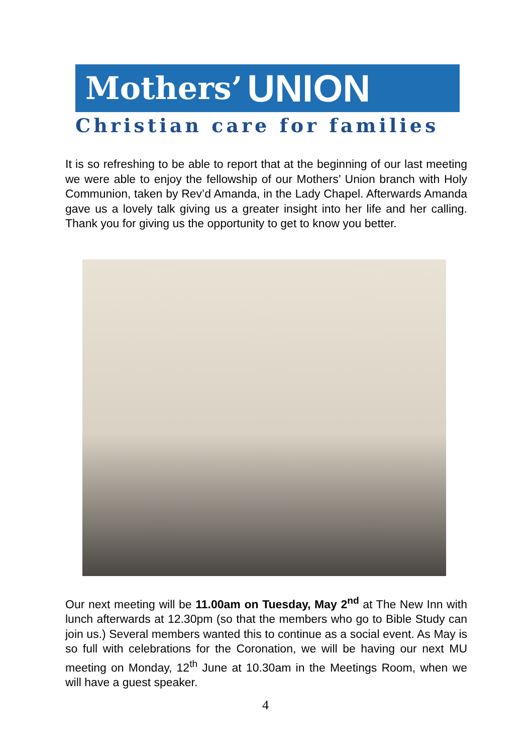Mothers’ UNION
Christian care for families
It is so refreshing to be able to report that at the beginning of our last meeting we were able to enjoy the fellowship of our Mothers’ Union branch with Holy Communion, taken by Rev’d Amanda, in the Lady Chapel. Afterwards Amanda gave us a lovely talk giving us a greater insight into her life and her calling. Thank you for giving us the opportunity to get to know you better.
Our next meeting will be 11.00am on Tuesday, May 2<sup>nd</sup> at The New Inn with lunch afterwards at 12.30pm (so that the members who go to Bible Study can join us.) Several members wanted this to continue as a social event. As May is so full with celebrations for the Coronation, we will be having our next MU meeting on Monday, 12<sup>th</sup> June at 10.30am in the Meetings Room, when we will have a guest speaker.
4